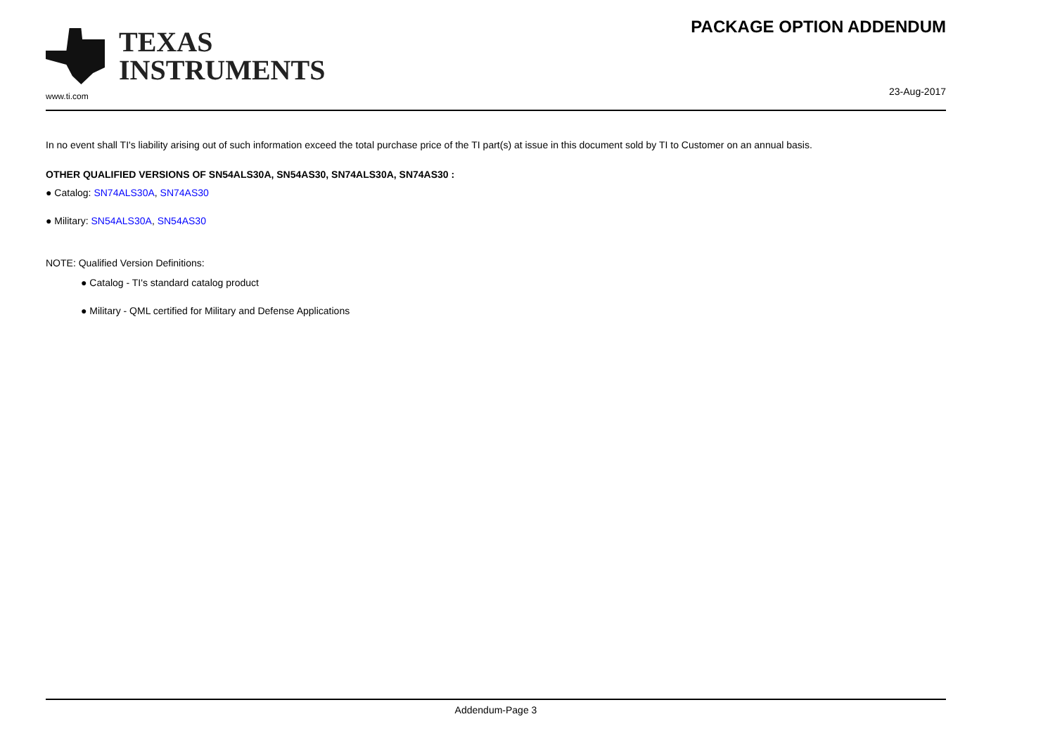TEXAS
INSTRUMENTS
PACKAGE OPTION ADDENDUM
www.ti.com
23-Aug-2017
In no event shall TI's liability arising out of such information exceed the total purchase price of the TI part(s) at issue in this document sold by TI to Customer on an annual basis.
OTHER QUALIFIED VERSIONS OF SN54ALS30A, SN54AS30, SN74ALS30A, SN74AS30 :
● Catalog: SN74ALS30A, SN74AS30
● Military: SN54ALS30A, SN54AS30
NOTE: Qualified Version Definitions:
● Catalog - TI's standard catalog product
● Military - QML certified for Military and Defense Applications
Addendum-Page 3